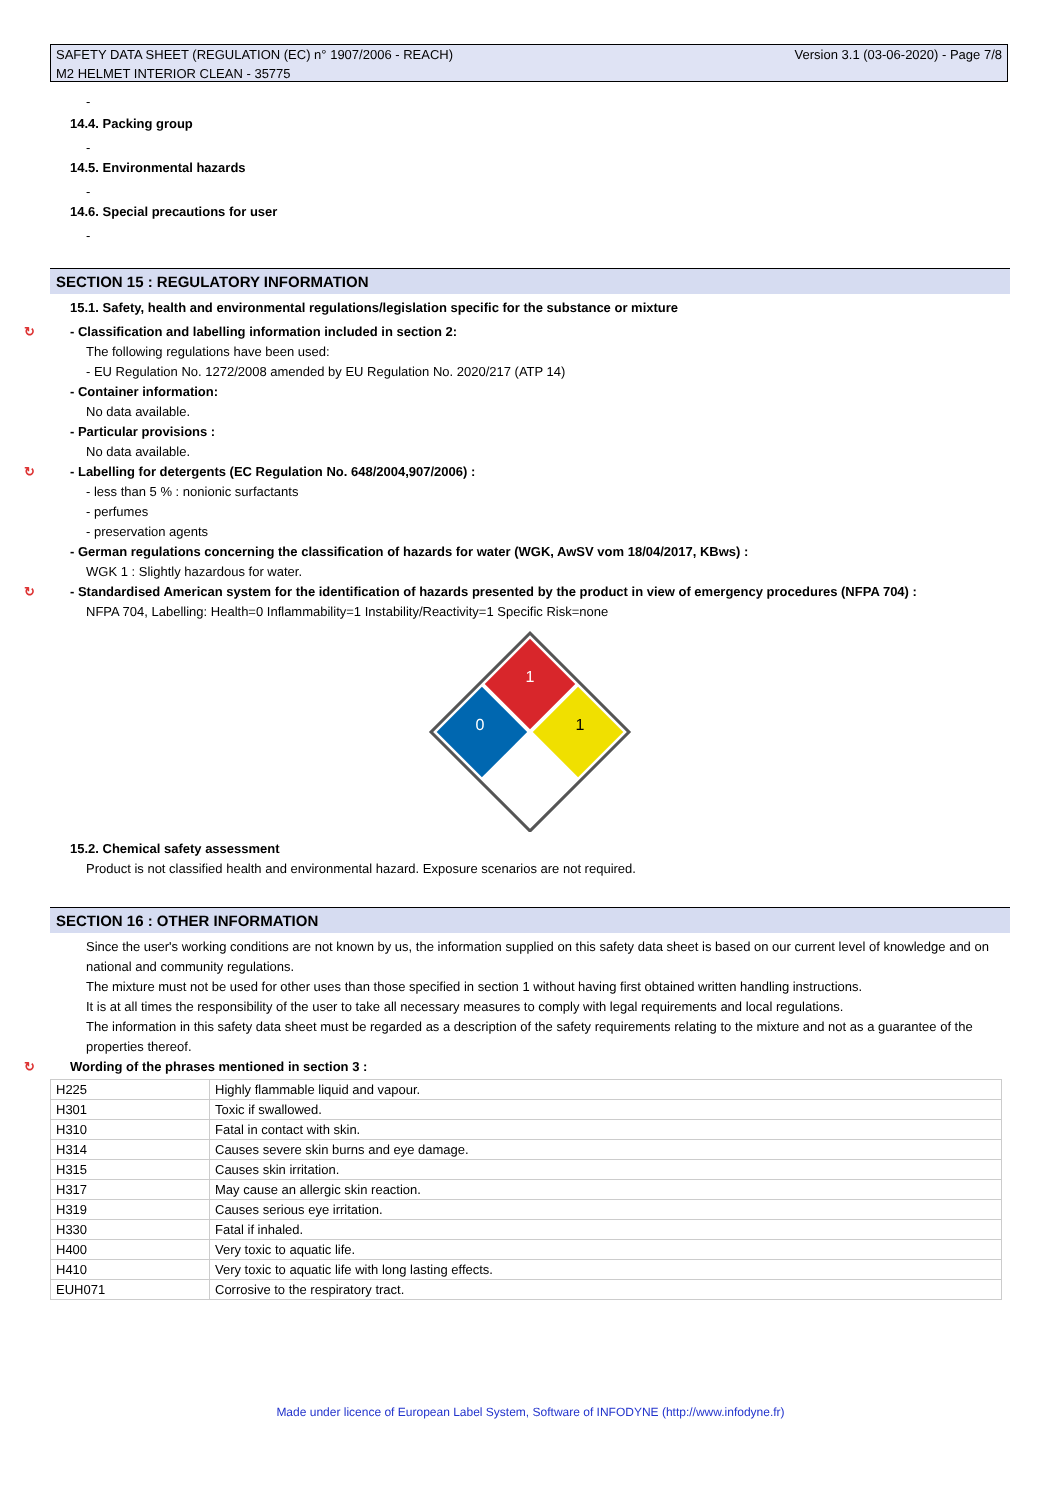SAFETY DATA SHEET (REGULATION (EC) n° 1907/2006 - REACH) Version 3.1 (03-06-2020) - Page 7/8
M2 HELMET INTERIOR CLEAN - 35775
-
14.4. Packing group
-
14.5. Environmental hazards
-
14.6. Special precautions for user
-
SECTION 15 : REGULATORY INFORMATION
15.1. Safety, health and environmental regulations/legislation specific for the substance or mixture
↻ - Classification and labelling information included in section 2:
The following regulations have been used:
- EU Regulation No. 1272/2008 amended by EU Regulation No. 2020/217 (ATP 14)
- Container information:
No data available.
- Particular provisions :
No data available.
↻ - Labelling for detergents (EC Regulation No. 648/2004,907/2006) :
- less than 5 % : nonionic surfactants
- perfumes
- preservation agents
- German regulations concerning the classification of hazards for water (WGK, AwSV vom 18/04/2017, KBws) :
WGK 1 : Slightly hazardous for water.
↻ - Standardised American system for the identification of hazards presented by the product in view of emergency procedures (NFPA 704) :
NFPA 704, Labelling: Health=0 Inflammability=1 Instability/Reactivity=1 Specific Risk=none
1
1
0
15.2. Chemical safety assessment
Product is not classified health and environmental hazard. Exposure scenarios are not required.
SECTION 16 : OTHER INFORMATION
Since the user's working conditions are not known by us, the information supplied on this safety data sheet is based on our current level of knowledge and on national and community regulations.
The mixture must not be used for other uses than those specified in section 1 without having first obtained written handling instructions.
It is at all times the responsibility of the user to take all necessary measures to comply with legal requirements and local regulations.
The information in this safety data sheet must be regarded as a description of the safety requirements relating to the mixture and not as a guarantee of the properties thereof.
↻ Wording of the phrases mentioned in section 3 :
| H225 | Highly flammable liquid and vapour. |
| H301 | Toxic if swallowed. |
| H310 | Fatal in contact with skin. |
| H314 | Causes severe skin burns and eye damage. |
| H315 | Causes skin irritation. |
| H317 | May cause an allergic skin reaction. |
| H319 | Causes serious eye irritation. |
| H330 | Fatal if inhaled. |
| H400 | Very toxic to aquatic life. |
| H410 | Very toxic to aquatic life with long lasting effects. |
| EUH071 | Corrosive to the respiratory tract. |
Made under licence of European Label System, Software of INFODYNE (http://www.infodyne.fr)